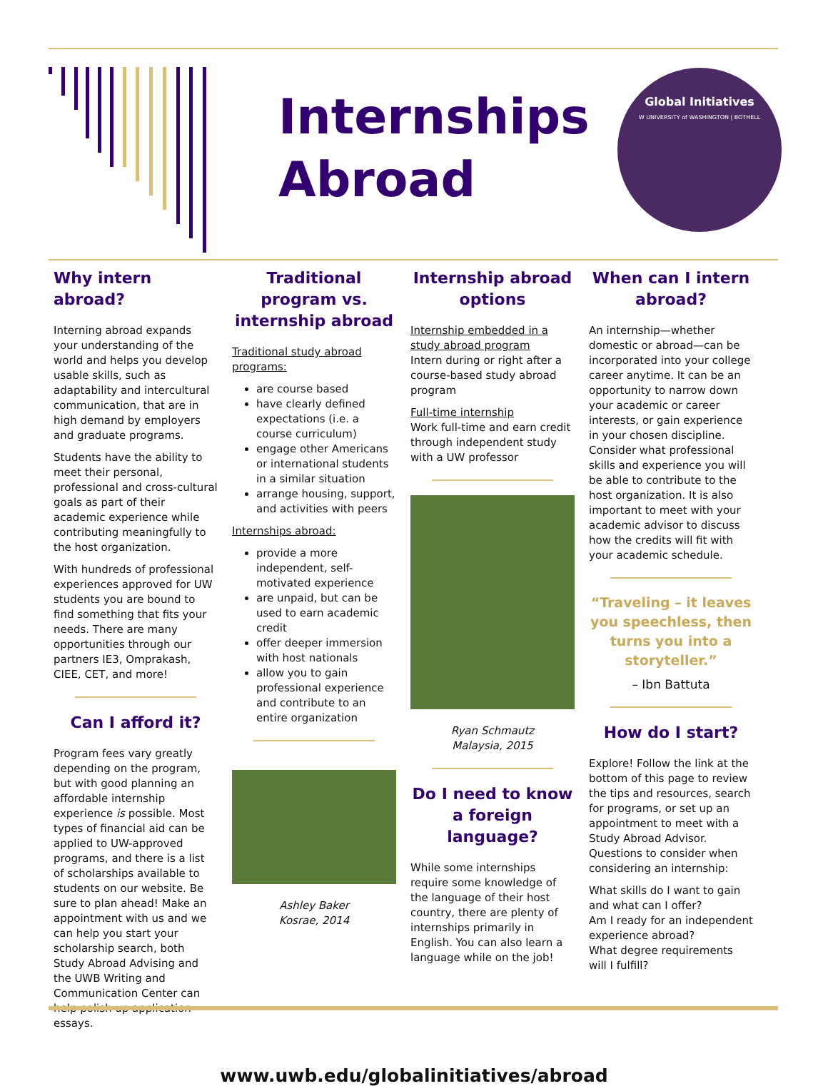Internships Abroad
Global Initiatives
W UNIVERSITY of WASHINGTON | BOTHELL
Why intern abroad?
Interning abroad expands your understanding of the world and helps you develop usable skills, such as adaptability and intercultural communication, that are in high demand by employers and graduate programs.
Students have the ability to meet their personal, professional and cross-cultural goals as part of their academic experience while contributing meaningfully to the host organization.
With hundreds of professional experiences approved for UW students you are bound to find something that fits your needs. There are many opportunities through our partners IE3, Omprakash, CIEE, CET, and more!
Can I afford it?
Program fees vary greatly depending on the program, but with good planning an affordable internship experience is possible. Most types of financial aid can be applied to UW-approved programs, and there is a list of scholarships available to students on our website. Be sure to plan ahead! Make an appointment with us and we can help you start your scholarship search, both Study Abroad Advising and the UWB Writing and Communication Center can help polish up application essays.
Traditional program vs. internship abroad
Traditional study abroad programs:
are course based
have clearly defined expectations (i.e. a course curriculum)
engage other Americans or international students in a similar situation
arrange housing, support, and activities with peers
Internships abroad:
provide a more independent, self-motivated experience
are unpaid, but can be used to earn academic credit
offer deeper immersion with host nationals
allow you to gain professional experience and contribute to an entire organization
Ashley Baker
Kosrae, 2014
Internship abroad options
Internship embedded in a study abroad program
Intern during or right after a course-based study abroad program
Full-time internship
Work full-time and earn credit through independent study with a UW professor
Ryan Schmautz
Malaysia, 2015
Do I need to know a foreign language?
While some internships require some knowledge of the language of their host country, there are plenty of internships primarily in English. You can also learn a language while on the job!
When can I intern abroad?
An internship—whether domestic or abroad—can be incorporated into your college career anytime. It can be an opportunity to narrow down your academic or career interests, or gain experience in your chosen discipline. Consider what professional skills and experience you will be able to contribute to the host organization. It is also important to meet with your academic advisor to discuss how the credits will fit with your academic schedule.
“Traveling – it leaves you speechless, then turns you into a storyteller.”
– Ibn Battuta
How do I start?
Explore! Follow the link at the bottom of this page to review the tips and resources, search for programs, or set up an appointment to meet with a Study Abroad Advisor. Questions to consider when considering an internship:
What skills do I want to gain and what can I offer?
Am I ready for an independent experience abroad?
What degree requirements will I fulfill?
www.uwb.edu/globalinitiatives/abroad